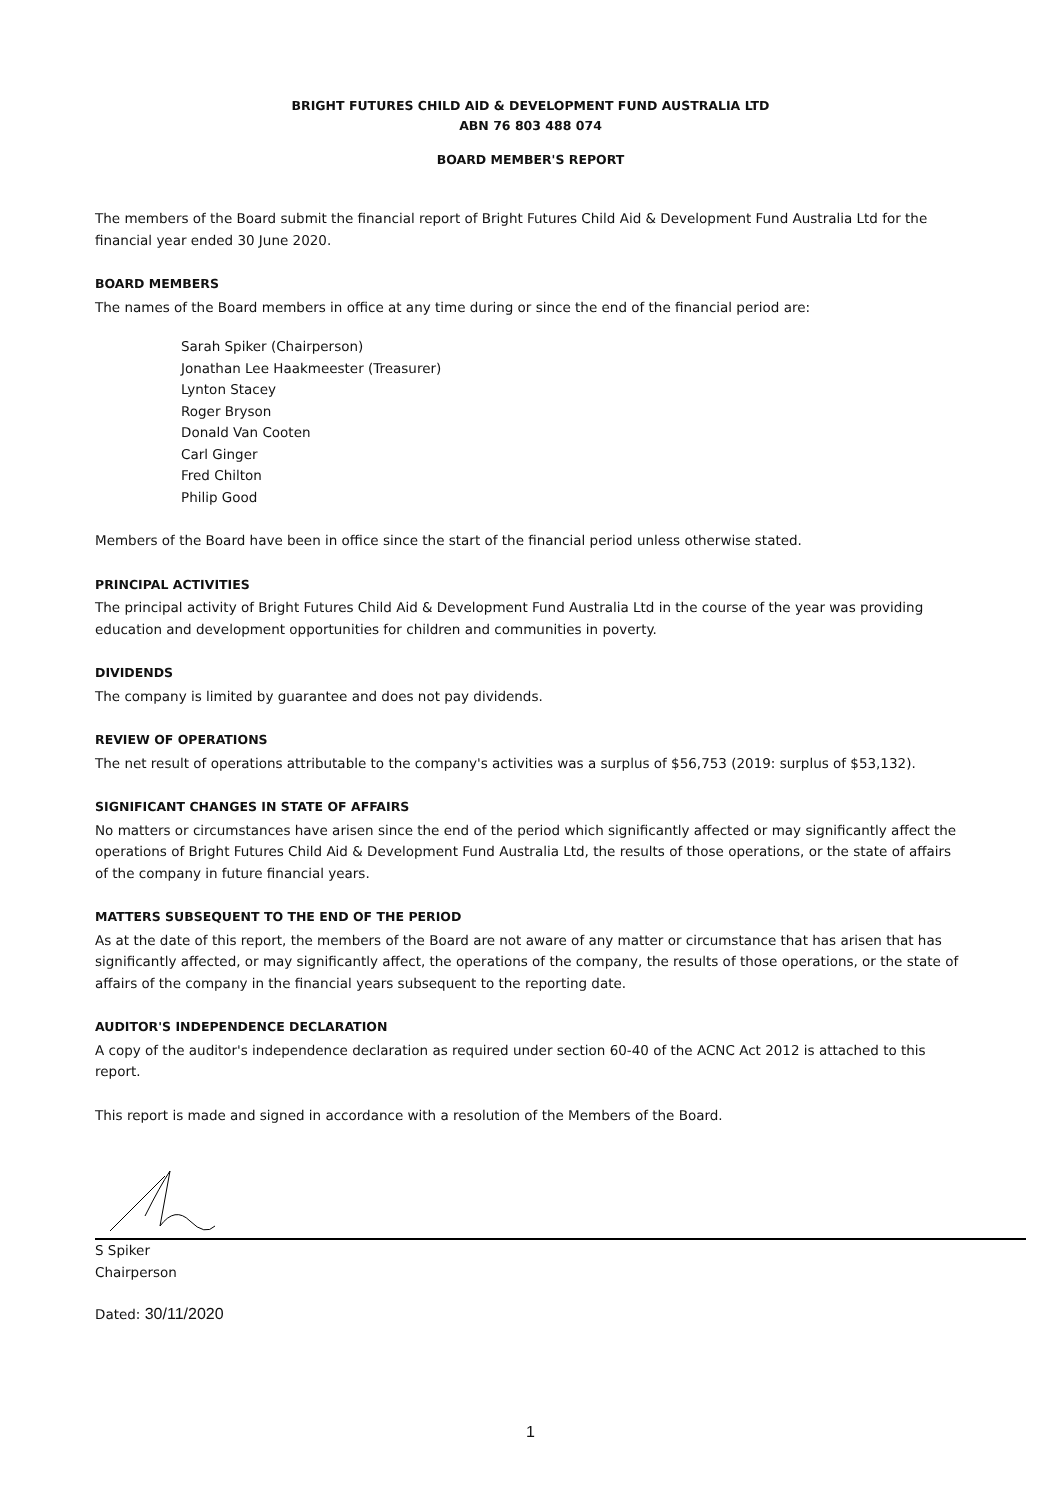BRIGHT FUTURES CHILD AID & DEVELOPMENT FUND AUSTRALIA LTD
ABN 76 803 488 074
BOARD MEMBER'S REPORT
The members of the Board submit the financial report of Bright Futures Child Aid & Development Fund Australia Ltd for the financial year ended 30 June 2020.
BOARD MEMBERS
The names of the Board members in office at any time during or since the end of the financial period are:
Sarah Spiker (Chairperson)
Jonathan Lee Haakmeester (Treasurer)
Lynton Stacey
Roger Bryson
Donald Van Cooten
Carl Ginger
Fred Chilton
Philip Good
Members of the Board have been in office since the start of the financial period unless otherwise stated.
PRINCIPAL ACTIVITIES
The principal activity of Bright Futures Child Aid & Development Fund Australia Ltd in the course of the year was providing education and development opportunities for children and communities in poverty.
DIVIDENDS
The company is limited by guarantee and does not pay dividends.
REVIEW OF OPERATIONS
The net result of operations attributable to the company's activities was a surplus of $56,753 (2019: surplus of $53,132).
SIGNIFICANT CHANGES IN STATE OF AFFAIRS
No matters or circumstances have arisen since the end of the period which significantly affected or may significantly affect the operations of Bright Futures Child Aid & Development Fund Australia Ltd, the results of those operations, or the state of affairs of the company in future financial years.
MATTERS SUBSEQUENT TO THE END OF THE PERIOD
As at the date of this report, the members of the Board are not aware of any matter or circumstance that has arisen that has significantly affected, or may significantly affect, the operations of the company, the results of those operations, or the state of affairs of the company in the financial years subsequent to the reporting date.
AUDITOR'S INDEPENDENCE DECLARATION
A copy of the auditor's independence declaration as required under section 60-40 of the ACNC Act 2012 is attached to this report.
This report is made and signed in accordance with a resolution of the Members of the Board.
S Spiker
Chairperson
Dated: 30/11/2020
1